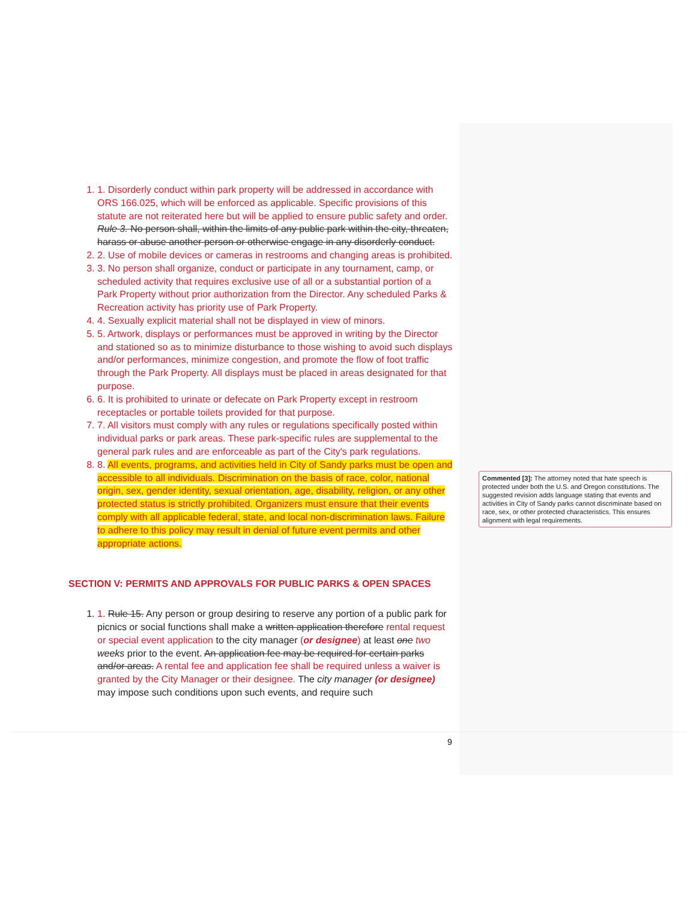1. 1. Disorderly conduct within park property will be addressed in accordance with ORS 166.025, which will be enforced as applicable. Specific provisions of this statute are not reiterated here but will be applied to ensure public safety and order. Rule 3. No person shall, within the limits of any public park within the city, threaten, harass or abuse another person or otherwise engage in any disorderly conduct.
2. 2. Use of mobile devices or cameras in restrooms and changing areas is prohibited.
3. 3. No person shall organize, conduct or participate in any tournament, camp, or scheduled activity that requires exclusive use of all or a substantial portion of a Park Property without prior authorization from the Director. Any scheduled Parks & Recreation activity has priority use of Park Property.
4. 4. Sexually explicit material shall not be displayed in view of minors.
5. 5. Artwork, displays or performances must be approved in writing by the Director and stationed so as to minimize disturbance to those wishing to avoid such displays and/or performances, minimize congestion, and promote the flow of foot traffic through the Park Property. All displays must be placed in areas designated for that purpose.
6. 6. It is prohibited to urinate or defecate on Park Property except in restroom receptacles or portable toilets provided for that purpose.
7. 7. All visitors must comply with any rules or regulations specifically posted within individual parks or park areas. These park-specific rules are supplemental to the general park rules and are enforceable as part of the City's park regulations.
8. 8. All events, programs, and activities held in City of Sandy parks must be open and accessible to all individuals. Discrimination on the basis of race, color, national origin, sex, gender identity, sexual orientation, age, disability, religion, or any other protected status is strictly prohibited. Organizers must ensure that their events comply with all applicable federal, state, and local non-discrimination laws. Failure to adhere to this policy may result in denial of future event permits and other appropriate actions.
SECTION V: PERMITS AND APPROVALS FOR PUBLIC PARKS & OPEN SPACES
1. 1. Rule 15. Any person or group desiring to reserve any portion of a public park for picnics or social functions shall make a written application therefore rental request or special event application to the city manager (or designee) at least one two weeks prior to the event. An application fee may be required for certain parks and/or areas. A rental fee and application fee shall be required unless a waiver is granted by the City Manager or their designee. The city manager (or designee) may impose such conditions upon such events, and require such
Commented [3]: The attorney noted that hate speech is protected under both the U.S. and Oregon constitutions. The suggested revision adds language stating that events and activities in City of Sandy parks cannot discriminate based on race, sex, or other protected characteristics. This ensures alignment with legal requirements.
9